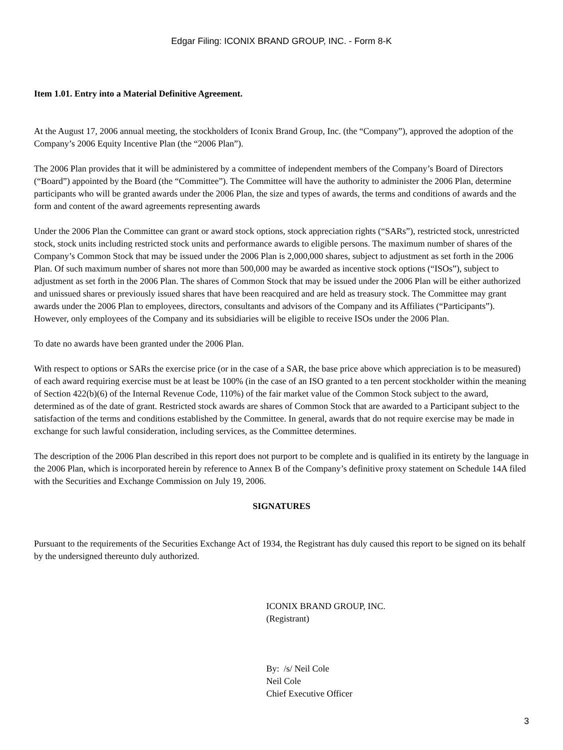Edgar Filing: ICONIX BRAND GROUP, INC. - Form 8-K
Item 1.01. Entry into a Material Definitive Agreement.
At the August 17, 2006 annual meeting, the stockholders of Iconix Brand Group, Inc. (the “Company”), approved the adoption of the Company’s 2006 Equity Incentive Plan (the “2006 Plan”).
The 2006 Plan provides that it will be administered by a committee of independent members of the Company’s Board of Directors (“Board”) appointed by the Board (the “Committee”). The Committee will have the authority to administer the 2006 Plan, determine participants who will be granted awards under the 2006 Plan, the size and types of awards, the terms and conditions of awards and the form and content of the award agreements representing awards
Under the 2006 Plan the Committee can grant or award stock options, stock appreciation rights (“SARs”), restricted stock, unrestricted stock, stock units including restricted stock units and performance awards to eligible persons. The maximum number of shares of the Company’s Common Stock that may be issued under the 2006 Plan is 2,000,000 shares, subject to adjustment as set forth in the 2006 Plan. Of such maximum number of shares not more than 500,000 may be awarded as incentive stock options (“ISOs”), subject to adjustment as set forth in the 2006 Plan. The shares of Common Stock that may be issued under the 2006 Plan will be either authorized and unissued shares or previously issued shares that have been reacquired and are held as treasury stock. The Committee may grant awards under the 2006 Plan to employees, directors, consultants and advisors of the Company and its Affiliates (“Participants”). However, only employees of the Company and its subsidiaries will be eligible to receive ISOs under the 2006 Plan.
To date no awards have been granted under the 2006 Plan.
With respect to options or SARs the exercise price (or in the case of a SAR, the base price above which appreciation is to be measured) of each award requiring exercise must be at least be 100% (in the case of an ISO granted to a ten percent stockholder within the meaning of Section 422(b)(6) of the Internal Revenue Code, 110%) of the fair market value of the Common Stock subject to the award, determined as of the date of grant. Restricted stock awards are shares of Common Stock that are awarded to a Participant subject to the satisfaction of the terms and conditions established by the Committee. In general, awards that do not require exercise may be made in exchange for such lawful consideration, including services, as the Committee determines.
The description of the 2006 Plan described in this report does not purport to be complete and is qualified in its entirety by the language in the 2006 Plan, which is incorporated herein by reference to Annex B of the Company’s definitive proxy statement on Schedule 14A filed with the Securities and Exchange Commission on July 19, 2006.
SIGNATURES
Pursuant to the requirements of the Securities Exchange Act of 1934, the Registrant has duly caused this report to be signed on its behalf by the undersigned thereunto duly authorized.
ICONIX BRAND GROUP, INC.
(Registrant)
By: /s/ Neil Cole
Neil Cole
Chief Executive Officer
3